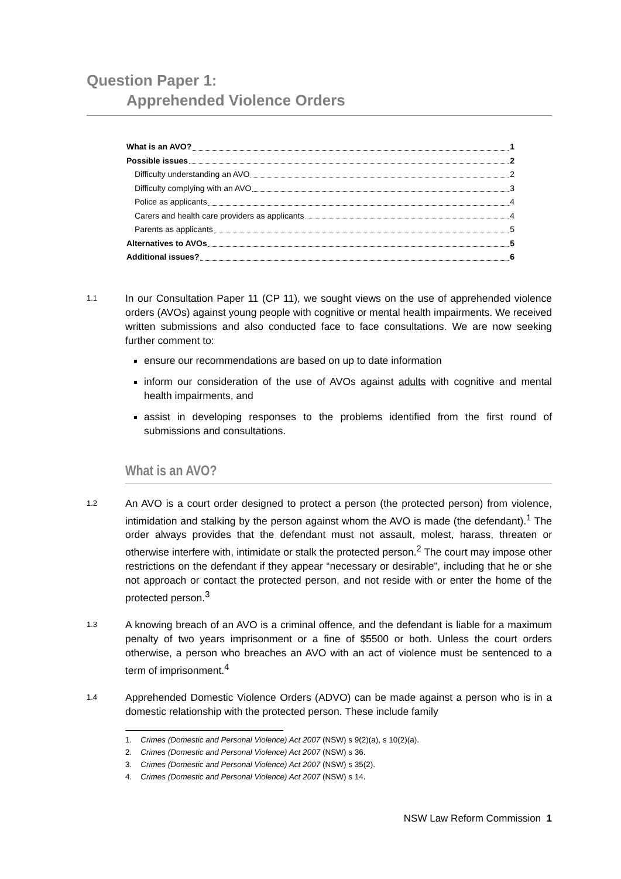Question Paper 1:
Apprehended Violence Orders
What is an AVO? 1
Possible issues 2
Difficulty understanding an AVO 2
Difficulty complying with an AVO 3
Police as applicants 4
Carers and health care providers as applicants 4
Parents as applicants 5
Alternatives to AVOs 5
Additional issues? 6
1.1
In our Consultation Paper 11 (CP 11), we sought views on the use of apprehended violence orders (AVOs) against young people with cognitive or mental health impairments. We received written submissions and also conducted face to face consultations. We are now seeking further comment to:
ensure our recommendations are based on up to date information
inform our consideration of the use of AVOs against adults with cognitive and mental health impairments, and
assist in developing responses to the problems identified from the first round of submissions and consultations.
What is an AVO?
1.2
An AVO is a court order designed to protect a person (the protected person) from violence, intimidation and stalking by the person against whom the AVO is made (the defendant).<sup>1</sup> The order always provides that the defendant must not assault, molest, harass, threaten or otherwise interfere with, intimidate or stalk the protected person.<sup>2</sup> The court may impose other restrictions on the defendant if they appear “necessary or desirable”, including that he or she not approach or contact the protected person, and not reside with or enter the home of the protected person.<sup>3</sup>
1.3
A knowing breach of an AVO is a criminal offence, and the defendant is liable for a maximum penalty of two years imprisonment or a fine of $5500 or both. Unless the court orders otherwise, a person who breaches an AVO with an act of violence must be sentenced to a term of imprisonment.<sup>4</sup>
1.4
Apprehended Domestic Violence Orders (ADVO) can be made against a person who is in a domestic relationship with the protected person. These include family
1. Crimes (Domestic and Personal Violence) Act 2007 (NSW) s 9(2)(a), s 10(2)(a).
2. Crimes (Domestic and Personal Violence) Act 2007 (NSW) s 36.
3. Crimes (Domestic and Personal Violence) Act 2007 (NSW) s 35(2).
4. Crimes (Domestic and Personal Violence) Act 2007 (NSW) s 14.
NSW Law Reform Commission 1